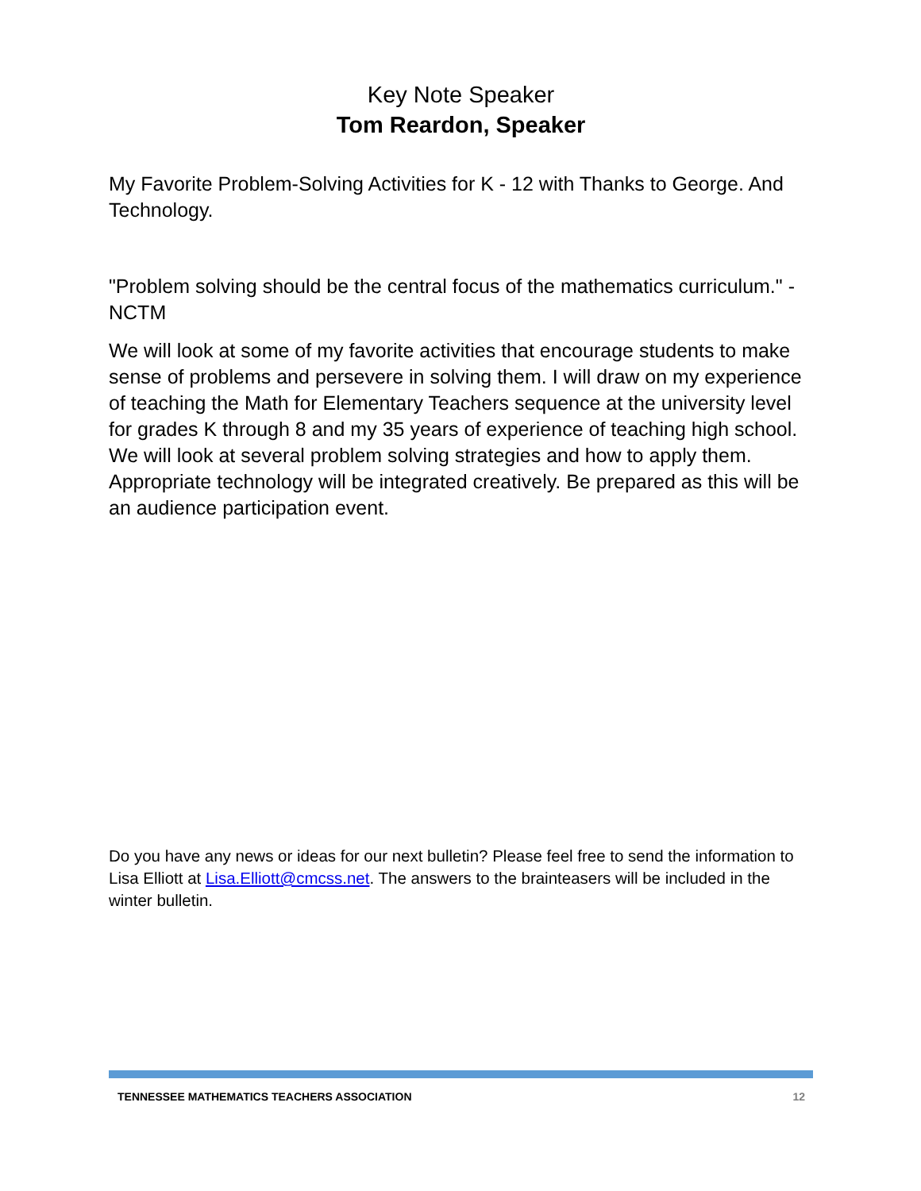Key Note Speaker
Tom Reardon, Speaker
My Favorite Problem-Solving Activities for K - 12 with Thanks to George. And Technology.
"Problem solving should be the central focus of the mathematics curriculum." - NCTM
We will look at some of my favorite activities that encourage students to make sense of problems and persevere in solving them. I will draw on my experience of teaching the Math for Elementary Teachers sequence at the university level for grades K through 8 and my 35 years of experience of teaching high school. We will look at several problem solving strategies and how to apply them. Appropriate technology will be integrated creatively. Be prepared as this will be an audience participation event.
Do you have any news or ideas for our next bulletin? Please feel free to send the information to Lisa Elliott at Lisa.Elliott@cmcss.net. The answers to the brainteasers will be included in the winter bulletin.
TENNESSEE MATHEMATICS TEACHERS ASSOCIATION 12